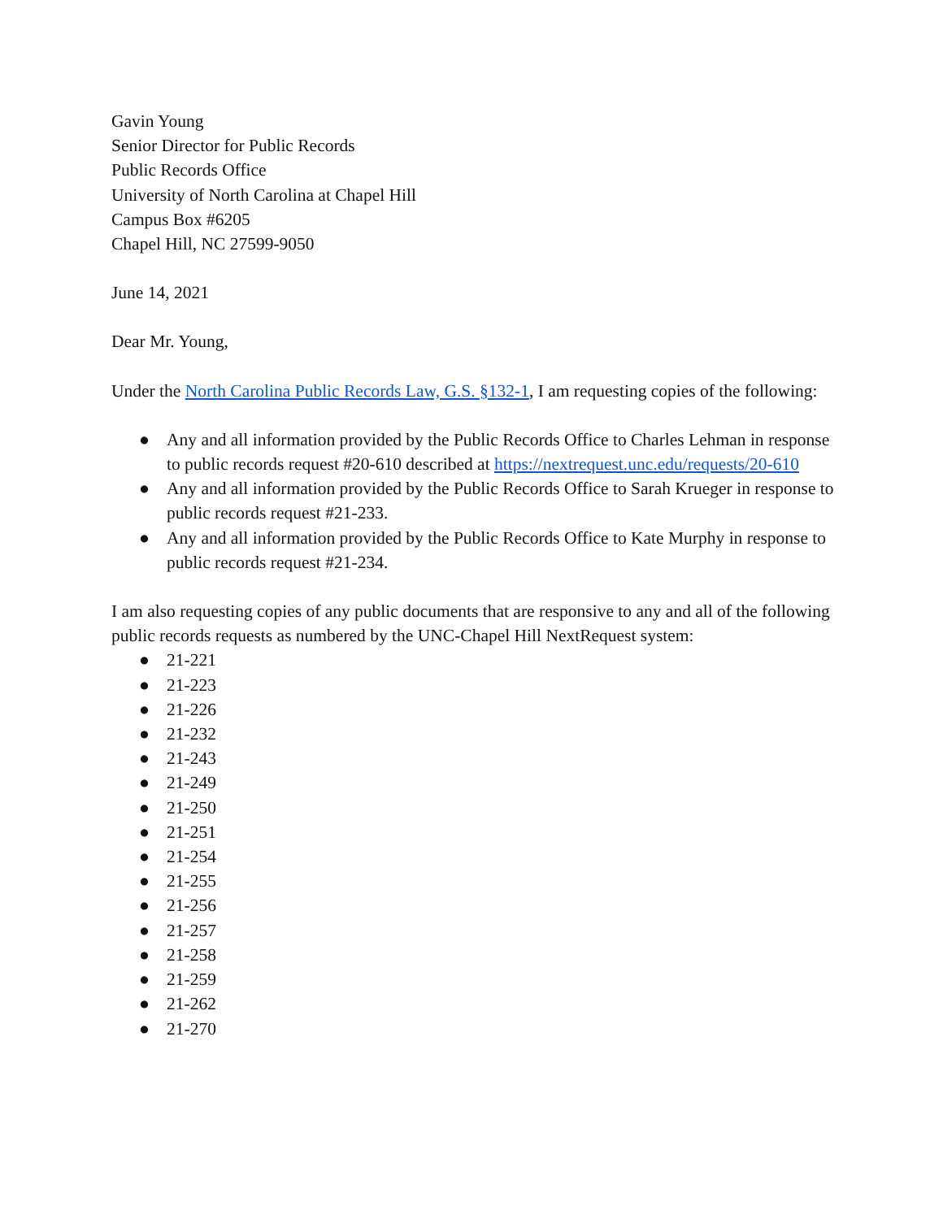Gavin Young
Senior Director for Public Records
Public Records Office
University of North Carolina at Chapel Hill
Campus Box #6205
Chapel Hill, NC 27599-9050
June 14, 2021
Dear Mr. Young,
Under the North Carolina Public Records Law, G.S. §132-1, I am requesting copies of the following:
● Any and all information provided by the Public Records Office to Charles Lehman in response to public records request #20-610 described at https://nextrequest.unc.edu/requests/20-610
● Any and all information provided by the Public Records Office to Sarah Krueger in response to public records request #21-233.
● Any and all information provided by the Public Records Office to Kate Murphy in response to public records request #21-234.
I am also requesting copies of any public documents that are responsive to any and all of the following public records requests as numbered by the UNC-Chapel Hill NextRequest system:
● 21-221
● 21-223
● 21-226
● 21-232
● 21-243
● 21-249
● 21-250
● 21-251
● 21-254
● 21-255
● 21-256
● 21-257
● 21-258
● 21-259
● 21-262
● 21-270